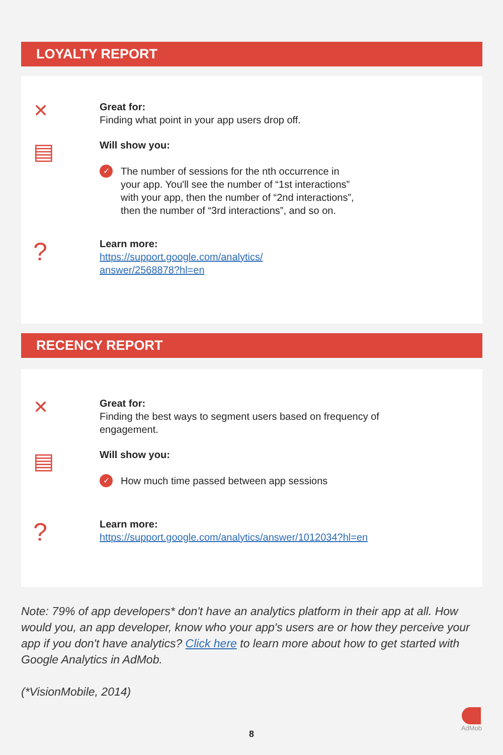LOYALTY REPORT
✕
Great for:
Finding what point in your app users drop off.
▤
Will show you:
✓ The number of sessions for the nth occurrence in
your app. You'll see the number of “1st interactions”
with your app, then the number of “2nd interactions”,
then the number of “3rd interactions”, and so on.
?
Learn more:
https://support.google.com/analytics/
answer/2568878?hl=en
RECENCY REPORT
✕
Great for:
Finding the best ways to segment users based on frequency of
engagement.
▤
Will show you:
✓ How much time passed between app sessions
?
Learn more:
https://support.google.com/analytics/answer/1012034?hl=en
Note: 79% of app developers* don't have an analytics platform in their app at all. How would you, an app developer, know who your app's users are or how they perceive your app if you don't have analytics? Click here to learn more about how to get started with Google Analytics in AdMob.
(*VisionMobile, 2014)
8
AdMob